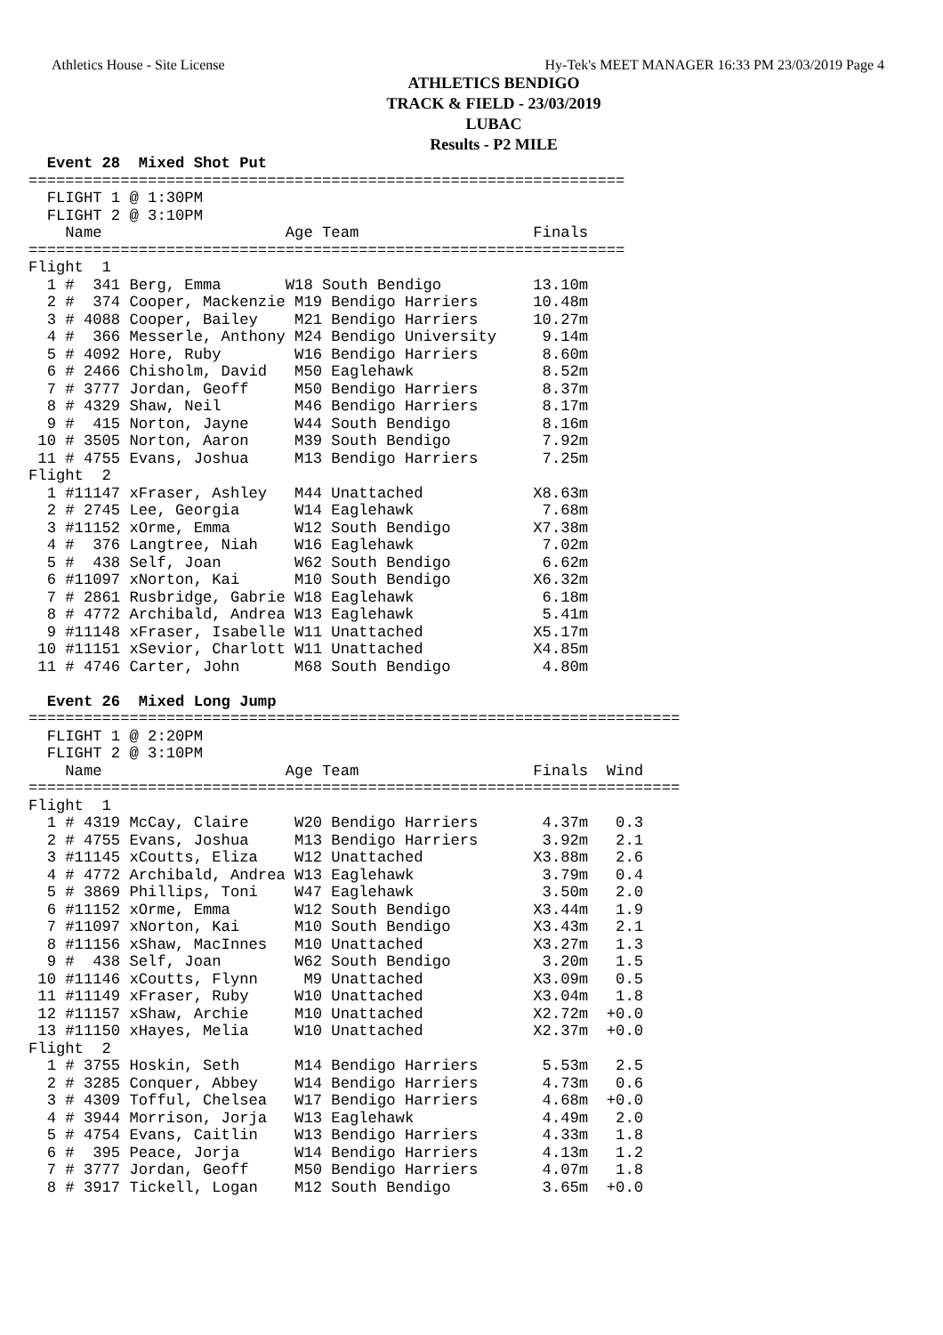Athletics House - Site License Hy-Tek's MEET MANAGER 16:33 PM 23/03/2019 Page 4
ATHLETICS BENDIGO
TRACK & FIELD - 23/03/2019
LUBAC
Results - P2 MILE
  Event 28  Mixed Shot Put
=================================================================
  FLIGHT 1 @ 1:30PM
  FLIGHT 2 @ 3:10PM
    Name                    Age Team                   Finals
=================================================================
Flight  1
  1 #  341 Berg, Emma       W18 South Bendigo          13.10m
  2 #  374 Cooper, Mackenzie M19 Bendigo Harriers      10.48m
  3 # 4088 Cooper, Bailey    M21 Bendigo Harriers      10.27m
  4 #  366 Messerle, Anthony M24 Bendigo University     9.14m
  5 # 4092 Hore, Ruby        W16 Bendigo Harriers       8.60m
  6 # 2466 Chisholm, David   M50 Eaglehawk              8.52m
  7 # 3777 Jordan, Geoff     M50 Bendigo Harriers       8.37m
  8 # 4329 Shaw, Neil        M46 Bendigo Harriers       8.17m
  9 #  415 Norton, Jayne     W44 South Bendigo          8.16m
 10 # 3505 Norton, Aaron     M39 South Bendigo          7.92m
 11 # 4755 Evans, Joshua     M13 Bendigo Harriers       7.25m
Flight  2
  1 #11147 xFraser, Ashley   M44 Unattached            X8.63m
  2 # 2745 Lee, Georgia      W14 Eaglehawk              7.68m
  3 #11152 xOrme, Emma       W12 South Bendigo         X7.38m
  4 #  376 Langtree, Niah    W16 Eaglehawk              7.02m
  5 #  438 Self, Joan        W62 South Bendigo          6.62m
  6 #11097 xNorton, Kai      M10 South Bendigo         X6.32m
  7 # 2861 Rusbridge, Gabrie W18 Eaglehawk              6.18m
  8 # 4772 Archibald, Andrea W13 Eaglehawk              5.41m
  9 #11148 xFraser, Isabelle W11 Unattached            X5.17m
 10 #11151 xSevior, Charlott W11 Unattached            X4.85m
 11 # 4746 Carter, John      M68 South Bendigo          4.80m

  Event 26  Mixed Long Jump
=======================================================================
  FLIGHT 1 @ 2:20PM
  FLIGHT 2 @ 3:10PM
    Name                    Age Team                   Finals  Wind
=======================================================================
Flight  1
  1 # 4319 McCay, Claire     W20 Bendigo Harriers       4.37m   0.3
  2 # 4755 Evans, Joshua     M13 Bendigo Harriers       3.92m   2.1
  3 #11145 xCoutts, Eliza    W12 Unattached            X3.88m   2.6
  4 # 4772 Archibald, Andrea W13 Eaglehawk              3.79m   0.4
  5 # 3869 Phillips, Toni    W47 Eaglehawk              3.50m   2.0
  6 #11152 xOrme, Emma       W12 South Bendigo         X3.44m   1.9
  7 #11097 xNorton, Kai      M10 South Bendigo         X3.43m   2.1
  8 #11156 xShaw, MacInnes   M10 Unattached            X3.27m   1.3
  9 #  438 Self, Joan        W62 South Bendigo          3.20m   1.5
 10 #11146 xCoutts, Flynn     M9 Unattached            X3.09m   0.5
 11 #11149 xFraser, Ruby     W10 Unattached            X3.04m   1.8
 12 #11157 xShaw, Archie     M10 Unattached            X2.72m  +0.0
 13 #11150 xHayes, Melia     W10 Unattached            X2.37m  +0.0
Flight  2
  1 # 3755 Hoskin, Seth      M14 Bendigo Harriers       5.53m   2.5
  2 # 3285 Conquer, Abbey    W14 Bendigo Harriers       4.73m   0.6
  3 # 4309 Tofful, Chelsea   W17 Bendigo Harriers       4.68m  +0.0
  4 # 3944 Morrison, Jorja   W13 Eaglehawk              4.49m   2.0
  5 # 4754 Evans, Caitlin    W13 Bendigo Harriers       4.33m   1.8
  6 #  395 Peace, Jorja      W14 Bendigo Harriers       4.13m   1.2
  7 # 3777 Jordan, Geoff     M50 Bendigo Harriers       4.07m   1.8
  8 # 3917 Tickell, Logan    M12 South Bendigo          3.65m  +0.0